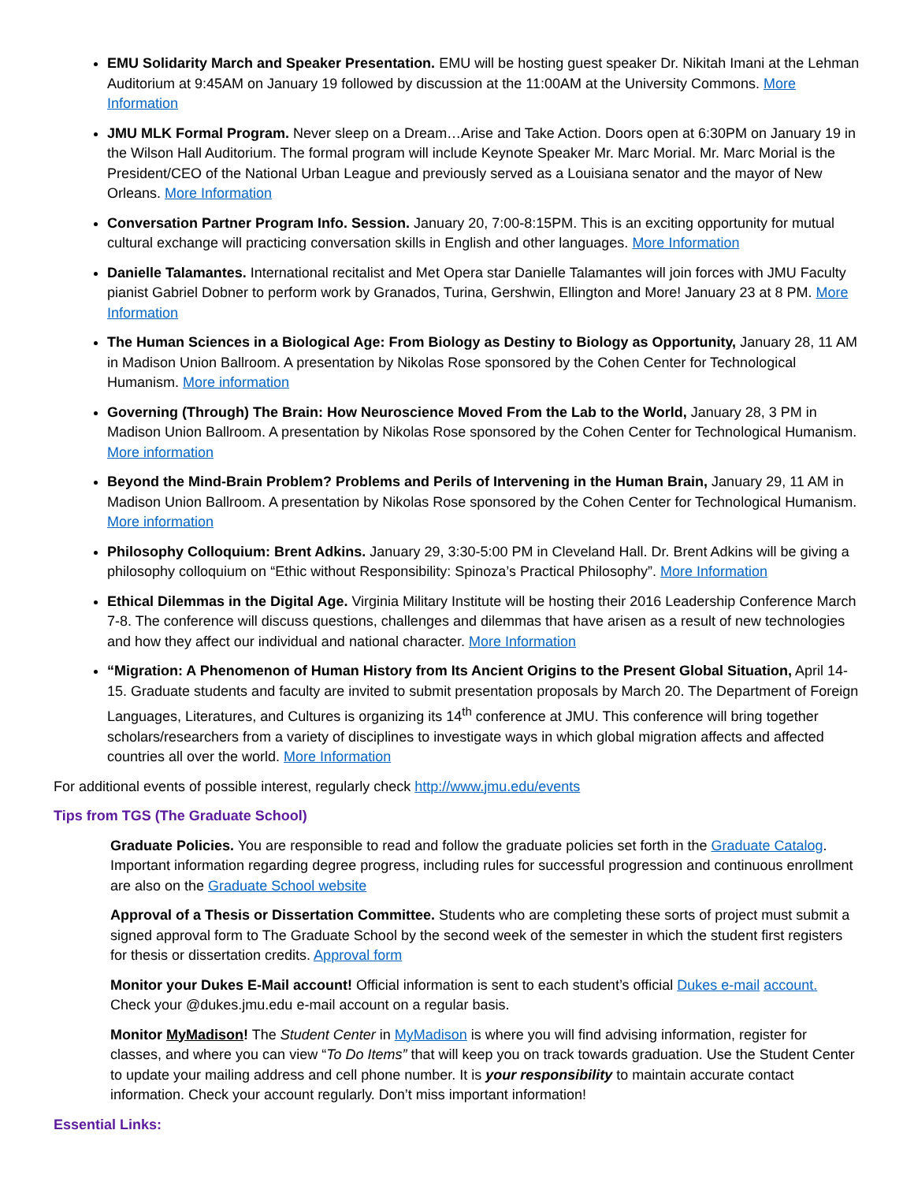EMU Solidarity March and Speaker Presentation. EMU will be hosting guest speaker Dr. Nikitah Imani at the Lehman Auditorium at 9:45AM on January 19 followed by discussion at the 11:00AM at the University Commons. More Information
JMU MLK Formal Program. Never sleep on a Dream…Arise and Take Action. Doors open at 6:30PM on January 19 in the Wilson Hall Auditorium. The formal program will include Keynote Speaker Mr. Marc Morial. Mr. Marc Morial is the President/CEO of the National Urban League and previously served as a Louisiana senator and the mayor of New Orleans. More Information
Conversation Partner Program Info. Session. January 20, 7:00-8:15PM. This is an exciting opportunity for mutual cultural exchange will practicing conversation skills in English and other languages. More Information
Danielle Talamantes. International recitalist and Met Opera star Danielle Talamantes will join forces with JMU Faculty pianist Gabriel Dobner to perform work by Granados, Turina, Gershwin, Ellington and More! January 23 at 8 PM. More Information
The Human Sciences in a Biological Age: From Biology as Destiny to Biology as Opportunity, January 28, 11 AM in Madison Union Ballroom. A presentation by Nikolas Rose sponsored by the Cohen Center for Technological Humanism. More information
Governing (Through) The Brain: How Neuroscience Moved From the Lab to the World, January 28, 3 PM in Madison Union Ballroom. A presentation by Nikolas Rose sponsored by the Cohen Center for Technological Humanism. More information
Beyond the Mind-Brain Problem? Problems and Perils of Intervening in the Human Brain, January 29, 11 AM in Madison Union Ballroom. A presentation by Nikolas Rose sponsored by the Cohen Center for Technological Humanism. More information
Philosophy Colloquium: Brent Adkins. January 29, 3:30-5:00 PM in Cleveland Hall. Dr. Brent Adkins will be giving a philosophy colloquium on “Ethic without Responsibility: Spinoza’s Practical Philosophy”. More Information
Ethical Dilemmas in the Digital Age. Virginia Military Institute will be hosting their 2016 Leadership Conference March 7-8. The conference will discuss questions, challenges and dilemmas that have arisen as a result of new technologies and how they affect our individual and national character. More Information
“Migration: A Phenomenon of Human History from Its Ancient Origins to the Present Global Situation, April 14-15. Graduate students and faculty are invited to submit presentation proposals by March 20. The Department of Foreign Languages, Literatures, and Cultures is organizing its 14<sup>th</sup> conference at JMU. This conference will bring together scholars/researchers from a variety of disciplines to investigate ways in which global migration affects and affected countries all over the world. More Information
For additional events of possible interest, regularly check http://www.jmu.edu/events
Tips from TGS (The Graduate School)
Graduate Policies. You are responsible to read and follow the graduate policies set forth in the Graduate Catalog. Important information regarding degree progress, including rules for successful progression and continuous enrollment are also on the Graduate School website
Approval of a Thesis or Dissertation Committee. Students who are completing these sorts of project must submit a signed approval form to The Graduate School by the second week of the semester in which the student first registers for thesis or dissertation credits. Approval form
Monitor your Dukes E-Mail account! Official information is sent to each student’s official Dukes e-mail account. Check your @dukes.jmu.edu e-mail account on a regular basis.
Monitor MyMadison! The Student Center in MyMadison is where you will find advising information, register for classes, and where you can view “To Do Items” that will keep you on track towards graduation. Use the Student Center to update your mailing address and cell phone number. It is your responsibility to maintain accurate contact information. Check your account regularly. Don’t miss important information!
Essential Links: